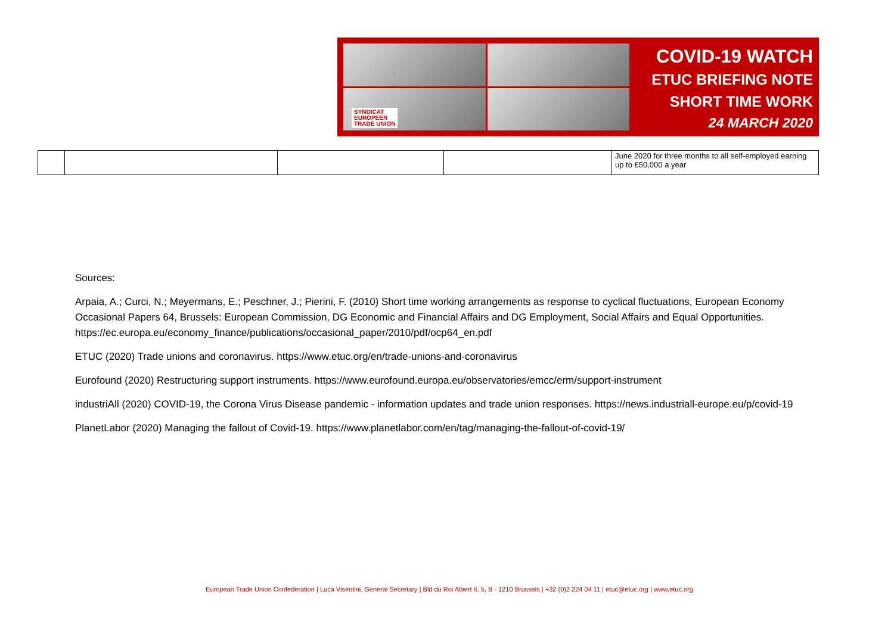SYNDICAT
EUROPEEN
TRADE UNION
COVID-19 WATCH
ETUC BRIEFING NOTE
SHORT TIME WORK
24 MARCH 2020
| | | | | June 2020 for three months to all self-employed earning up to £50,000 a year |
Sources:
Arpaia, A.; Curci, N.; Meyermans, E.; Peschner, J.; Pierini, F. (2010) Short time working arrangements as response to cyclical fluctuations, European Economy Occasional Papers 64, Brussels: European Commission, DG Economic and Financial Affairs and DG Employment, Social Affairs and Equal Opportunities. https://ec.europa.eu/economy_finance/publications/occasional_paper/2010/pdf/ocp64_en.pdf
ETUC (2020) Trade unions and coronavirus. https://www.etuc.org/en/trade-unions-and-coronavirus
Eurofound (2020) Restructuring support instruments. https://www.eurofound.europa.eu/observatories/emcc/erm/support-instrument
industriAll (2020) COVID-19, the Corona Virus Disease pandemic - information updates and trade union responses. https://news.industriall-europe.eu/p/covid-19
PlanetLabor (2020) Managing the fallout of Covid-19. https://www.planetlabor.com/en/tag/managing-the-fallout-of-covid-19/
European Trade Union Confederation | Luca Visentini, General Secretary | Bld du Roi Albert II, 5, B - 1210 Brussels | +32 (0)2 224 04 11 | etuc@etuc.org | www.etuc.org